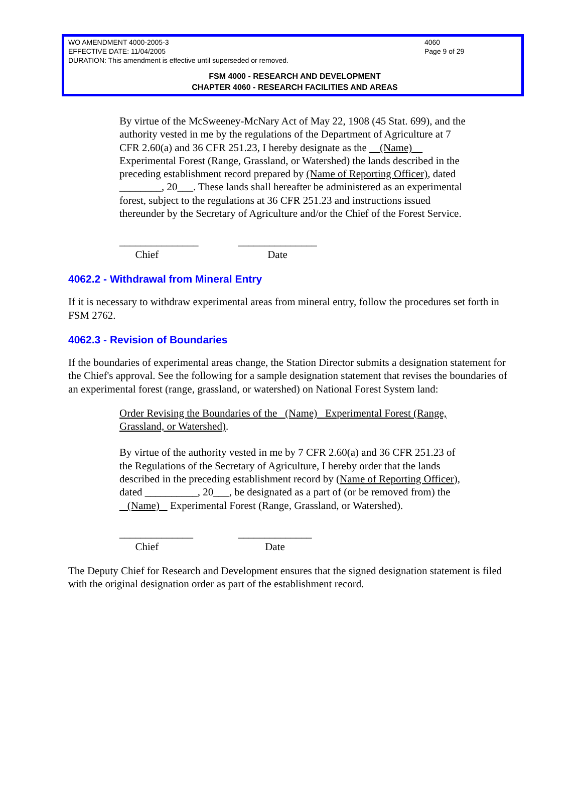4060
Page 9 of 29
WO AMENDMENT 4000-2005-3
EFFECTIVE DATE: 11/04/2005
DURATION: This amendment is effective until superseded or removed.
FSM 4000 - RESEARCH AND DEVELOPMENT
CHAPTER 4060 - RESEARCH FACILITIES AND AREAS
By virtue of the McSweeney-McNary Act of May 22, 1908 (45 Stat. 699), and the authority vested in me by the regulations of the Department of Agriculture at 7 CFR 2.60(a) and 36 CFR 251.23, I hereby designate as the (Name) Experimental Forest (Range, Grassland, or Watershed) the lands described in the preceding establishment record prepared by (Name of Reporting Officer), dated ________, 20___. These lands shall hereafter be administered as an experimental forest, subject to the regulations at 36 CFR 251.23 and instructions issued thereunder by the Secretary of Agriculture and/or the Chief of the Forest Service.
_______________
Chief
_______________
Date
4062.2 - Withdrawal from Mineral Entry
If it is necessary to withdraw experimental areas from mineral entry, follow the procedures set forth in FSM 2762.
4062.3 - Revision of Boundaries
If the boundaries of experimental areas change, the Station Director submits a designation statement for the Chief's approval. See the following for a sample designation statement that revises the boundaries of an experimental forest (range, grassland, or watershed) on National Forest System land:
Order Revising the Boundaries of the (Name) Experimental Forest (Range, Grassland, or Watershed).
By virtue of the authority vested in me by 7 CFR 2.60(a) and 36 CFR 251.23 of the Regulations of the Secretary of Agriculture, I hereby order that the lands described in the preceding establishment record by (Name of Reporting Officer), dated __________, 20___, be designated as a part of (or be removed from) the (Name) Experimental Forest (Range, Grassland, or Watershed).
______________
Chief
______________
Date
The Deputy Chief for Research and Development ensures that the signed designation statement is filed with the original designation order as part of the establishment record.